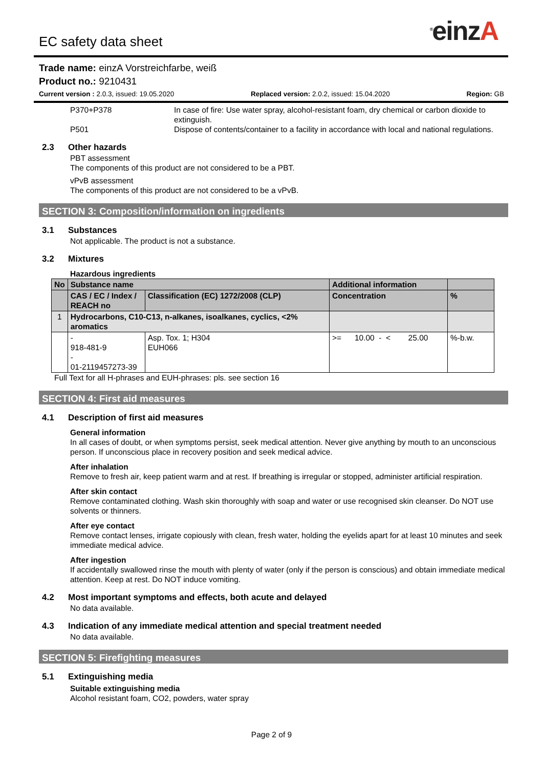<sup>®</sup>einzA
EC safety data sheet
Trade name: einzA Vorstreichfarbe, weiß
Product no.: 9210431
Current version : 2.0.3, issued: 19.05.2020 Replaced version: 2.0.2, issued: 15.04.2020 Region: GB
P370+P378 In case of fire: Use water spray, alcohol-resistant foam, dry chemical or carbon dioxide to extinguish.
P501 Dispose of contents/container to a facility in accordance with local and national regulations.
2.3 Other hazards
PBT assessment
The components of this product are not considered to be a PBT.
vPvB assessment
The components of this product are not considered to be a vPvB.
SECTION 3: Composition/information on ingredients
3.1 Substances
Not applicable. The product is not a substance.
3.2 Mixtures
Hazardous ingredients
| No | Substance name | | Additional information | |
| --- | --- | --- | --- | --- |
| | CAS / EC / Index / REACH no | Classification (EC) 1272/2008 (CLP) | Concentration | % |
| 1 | Hydrocarbons, C10-C13, n-alkanes, isoalkanes, cyclics, <2% aromatics | | | |
| | - 918-481-9 - 01-2119457273-39 | Asp. Tox. 1; H304 EUH066 | >= 10.00 - < 25.00 | %-b.w. |
Full Text for all H-phrases and EUH-phrases: pls. see section 16
SECTION 4: First aid measures
4.1 Description of first aid measures
General information
In all cases of doubt, or when symptoms persist, seek medical attention. Never give anything by mouth to an unconscious person. If unconscious place in recovery position and seek medical advice.
After inhalation
Remove to fresh air, keep patient warm and at rest. If breathing is irregular or stopped, administer artificial respiration.
After skin contact
Remove contaminated clothing. Wash skin thoroughly with soap and water or use recognised skin cleanser. Do NOT use solvents or thinners.
After eye contact
Remove contact lenses, irrigate copiously with clean, fresh water, holding the eyelids apart for at least 10 minutes and seek immediate medical advice.
After ingestion
If accidentally swallowed rinse the mouth with plenty of water (only if the person is conscious) and obtain immediate medical attention. Keep at rest. Do NOT induce vomiting.
4.2 Most important symptoms and effects, both acute and delayed
No data available.
4.3 Indication of any immediate medical attention and special treatment needed
No data available.
SECTION 5: Firefighting measures
5.1 Extinguishing media
Suitable extinguishing media
Alcohol resistant foam, CO2, powders, water spray
Page 2 of 9